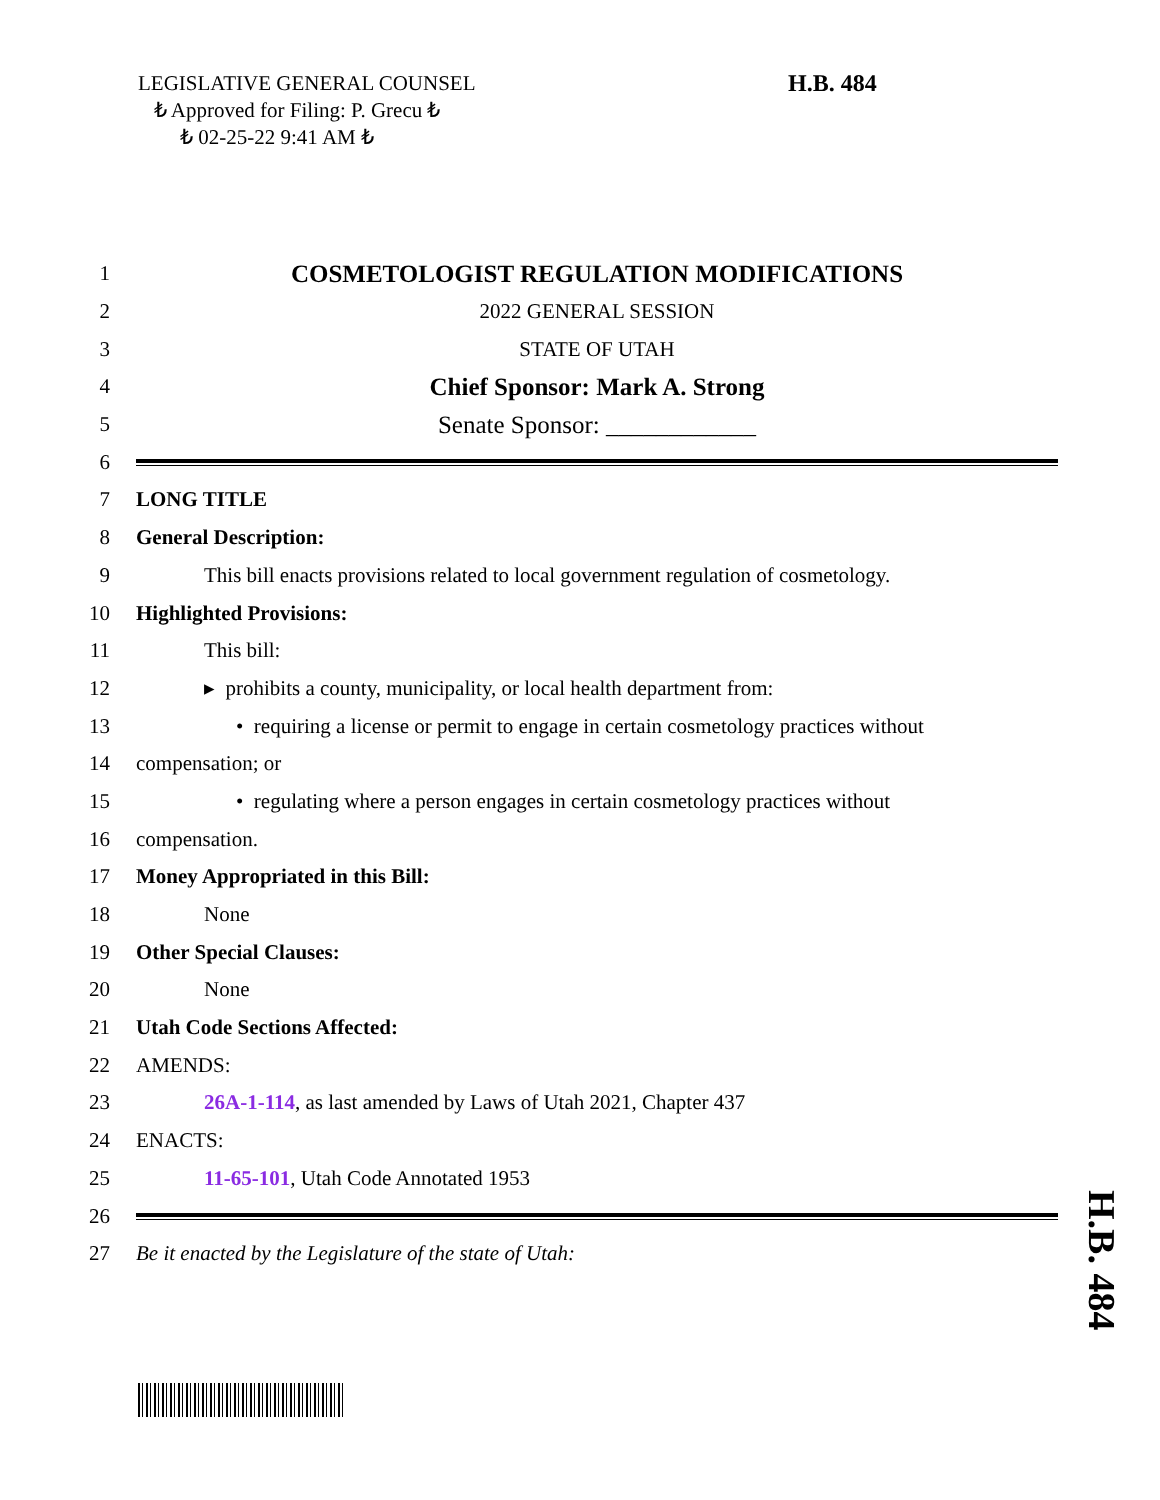LEGISLATIVE GENERAL COUNSEL
₺ Approved for Filing: P. Grecu ₺
₺ 02-25-22 9:41 AM ₺
H.B. 484
1 COSMETOLOGIST REGULATION MODIFICATIONS
2 2022 GENERAL SESSION
3 STATE OF UTAH
4 Chief Sponsor: Mark A. Strong
5 Senate Sponsor: ____________
6
7 LONG TITLE
8 General Description:
9 This bill enacts provisions related to local government regulation of cosmetology.
10 Highlighted Provisions:
11 This bill:
12 ▸ prohibits a county, municipality, or local health department from:
13 • requiring a license or permit to engage in certain cosmetology practices without
14 compensation; or
15 • regulating where a person engages in certain cosmetology practices without
16 compensation.
17 Money Appropriated in this Bill:
18 None
19 Other Special Clauses:
20 None
21 Utah Code Sections Affected:
22 AMENDS:
23 26A-1-114, as last amended by Laws of Utah 2021, Chapter 437
24 ENACTS:
25 11-65-101, Utah Code Annotated 1953
26
27 Be it enacted by the Legislature of the state of Utah:
H.B. 484